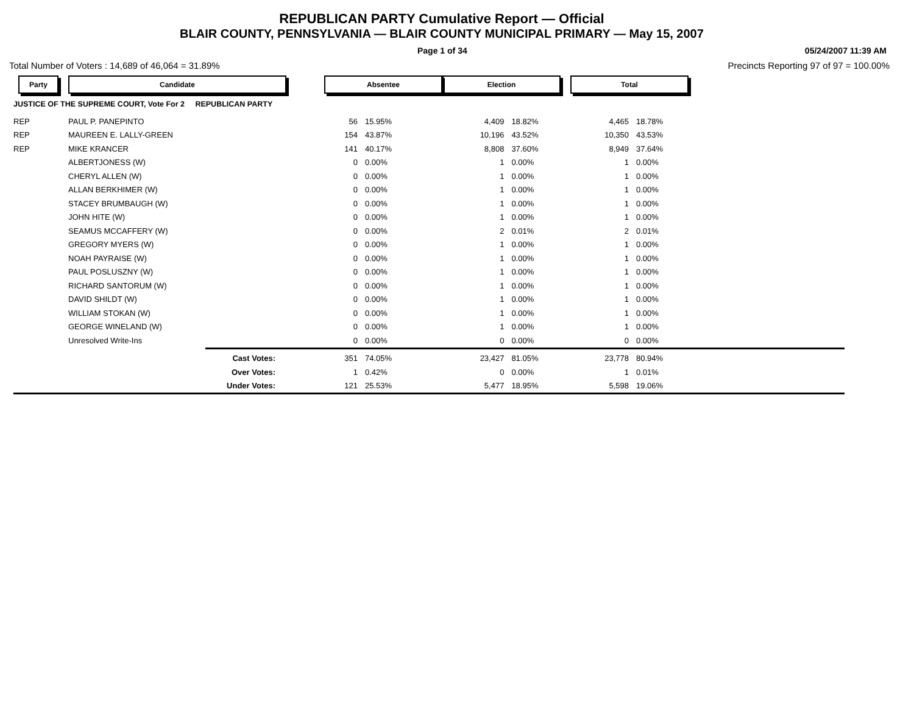REPUBLICAN PARTY Cumulative Report — Official
BLAIR COUNTY, PENNSYLVANIA — BLAIR COUNTY MUNICIPAL PRIMARY — May 15, 2007
Page 1 of 34 05/24/2007 11:39 AM
Total Number of Voters : 14,689 of 46,064 = 31.89% Precincts Reporting 97 of 97 = 100.00%
| Party | Candidate | | Absentee | | Election | | Total | | |
| JUSTICE OF THE SUPREME COURT, Vote For 2 REPUBLICAN PARTY | | | | | | | | | |
| REP | PAUL P. PANEPINTO | | 56 | 15.95% | 4,409 | 18.82% | 4,465 | 18.78% | |
| REP | MAUREEN E. LALLY-GREEN | | 154 | 43.87% | 10,196 | 43.52% | 10,350 | 43.53% | |
| REP | MIKE KRANCER | | 141 | 40.17% | 8,808 | 37.60% | 8,949 | 37.64% | |
| | ALBERTJONESS (W) | | 0 | 0.00% | 1 | 0.00% | 1 | 0.00% | |
| | CHERYL ALLEN (W) | | 0 | 0.00% | 1 | 0.00% | 1 | 0.00% | |
| | ALLAN BERKHIMER (W) | | 0 | 0.00% | 1 | 0.00% | 1 | 0.00% | |
| | STACEY BRUMBAUGH (W) | | 0 | 0.00% | 1 | 0.00% | 1 | 0.00% | |
| | JOHN HITE (W) | | 0 | 0.00% | 1 | 0.00% | 1 | 0.00% | |
| | SEAMUS MCCAFFERY (W) | | 0 | 0.00% | 2 | 0.01% | 2 | 0.01% | |
| | GREGORY MYERS (W) | | 0 | 0.00% | 1 | 0.00% | 1 | 0.00% | |
| | NOAH PAYRAISE (W) | | 0 | 0.00% | 1 | 0.00% | 1 | 0.00% | |
| | PAUL POSLUSZNY (W) | | 0 | 0.00% | 1 | 0.00% | 1 | 0.00% | |
| | RICHARD SANTORUM (W) | | 0 | 0.00% | 1 | 0.00% | 1 | 0.00% | |
| | DAVID SHILDT (W) | | 0 | 0.00% | 1 | 0.00% | 1 | 0.00% | |
| | WILLIAM STOKAN (W) | | 0 | 0.00% | 1 | 0.00% | 1 | 0.00% | |
| | GEORGE WINELAND (W) | | 0 | 0.00% | 1 | 0.00% | 1 | 0.00% | |
| | Unresolved Write-Ins | | 0 | 0.00% | 0 | 0.00% | 0 | 0.00% | |
| | | Cast Votes: | 351 | 74.05% | 23,427 | 81.05% | 23,778 | 80.94% | |
| | | Over Votes: | 1 | 0.42% | 0 | 0.00% | 1 | 0.01% | |
| | | Under Votes: | 121 | 25.53% | 5,477 | 18.95% | 5,598 | 19.06% | |